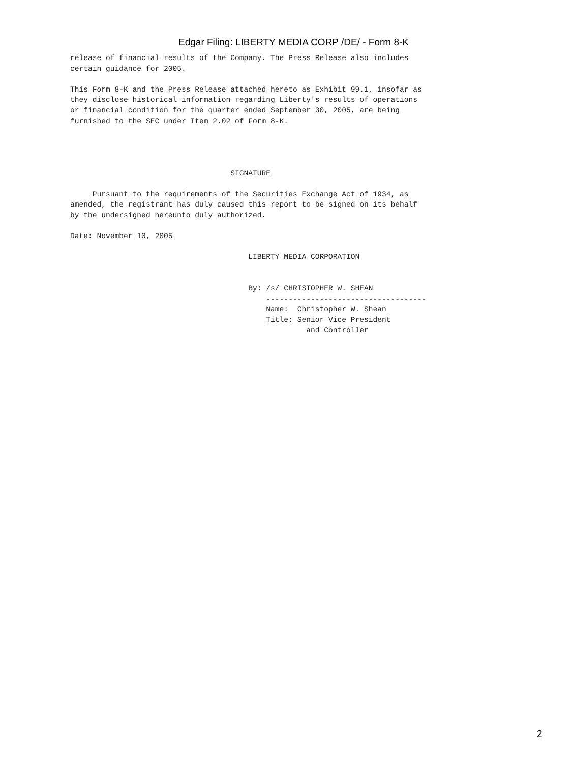Edgar Filing: LIBERTY MEDIA CORP /DE/ - Form 8-K
release of financial results of the Company. The Press Release also includes
certain guidance for 2005.

This Form 8-K and the Press Release attached hereto as Exhibit 99.1, insofar as
they disclose historical information regarding Liberty's results of operations
or financial condition for the quarter ended September 30, 2005, are being
furnished to the SEC under Item 2.02 of Form 8-K.




                                    SIGNATURE

     Pursuant to the requirements of the Securities Exchange Act of 1934, as
amended, the registrant has duly caused this report to be signed on its behalf
by the undersigned hereunto duly authorized.

Date: November 10, 2005

                                        LIBERTY MEDIA CORPORATION


                                        By: /s/ CHRISTOPHER W. SHEAN
                                            ------------------------------------
                                            Name:  Christopher W. Shean
                                            Title: Senior Vice President
                                                     and Controller
2